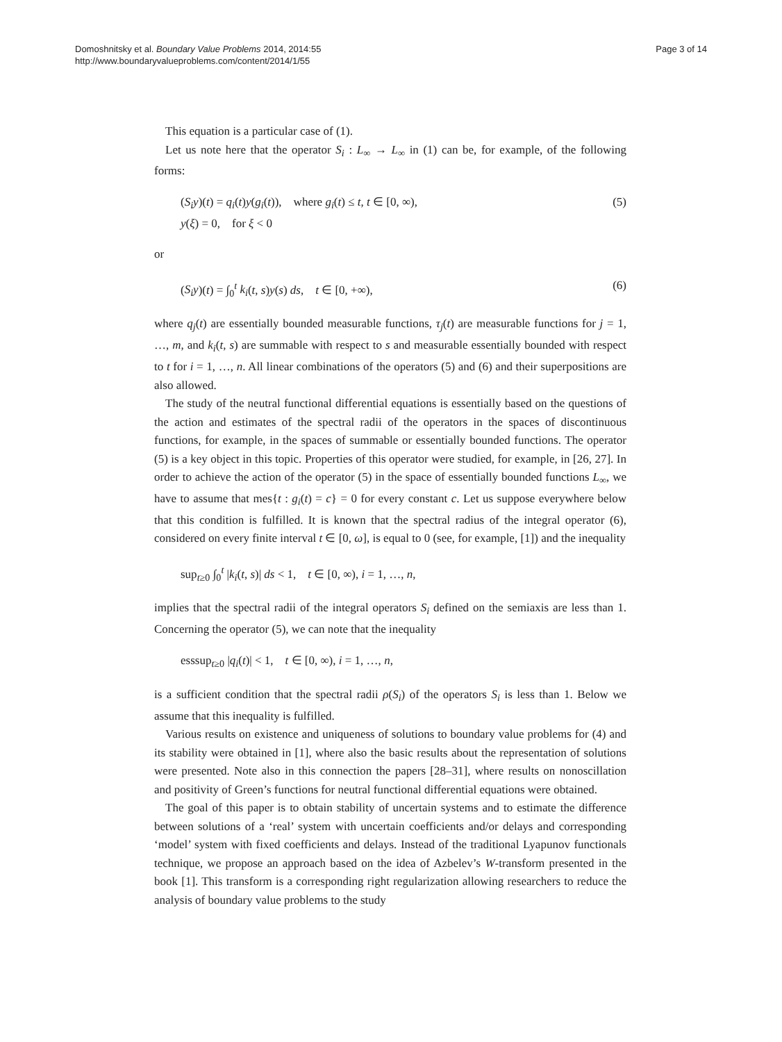Domoshnitsky et al. Boundary Value Problems 2014, 2014:55
http://www.boundaryvalueproblems.com/content/2014/1/55
Page 3 of 14
This equation is a particular case of (1).
Let us note here that the operator S<sub>i</sub> : L<sub>∞</sub> → L<sub>∞</sub> in (1) can be, for example, of the following forms:
(S<sub>i</sub>y)(t) = q<sub>i</sub>(t)y(g<sub>i</sub>(t)), where g<sub>i</sub>(t) ≤ t, t ∈ [0, ∞),
y(ξ) = 0, for ξ < 0
(5)
or
(S<sub>i</sub>y)(t) = ∫<sub>0</sub><sup>t</sup> k<sub>i</sub>(t, s)y(s) ds, t ∈ [0, +∞),
(6)
where q<sub>j</sub>(t) are essentially bounded measurable functions, τ<sub>j</sub>(t) are measurable functions for j = 1, …, m, and k<sub>i</sub>(t, s) are summable with respect to s and measurable essentially bounded with respect to t for i = 1, …, n. All linear combinations of the operators (5) and (6) and their superpositions are also allowed.
The study of the neutral functional differential equations is essentially based on the questions of the action and estimates of the spectral radii of the operators in the spaces of discontinuous functions, for example, in the spaces of summable or essentially bounded functions. The operator (5) is a key object in this topic. Properties of this operator were studied, for example, in [26, 27]. In order to achieve the action of the operator (5) in the space of essentially bounded functions L<sub>∞</sub>, we have to assume that mes{t : g<sub>i</sub>(t) = c} = 0 for every constant c. Let us suppose everywhere below that this condition is fulfilled. It is known that the spectral radius of the integral operator (6), considered on every finite interval t ∈ [0, ω], is equal to 0 (see, for example, [1]) and the inequality
sup<sub>t≥0</sub> ∫<sub>0</sub><sup>t</sup> |k<sub>i</sub>(t, s)| ds < 1, t ∈ [0, ∞), i = 1, …, n,
implies that the spectral radii of the integral operators S<sub>i</sub> defined on the semiaxis are less than 1. Concerning the operator (5), we can note that the inequality
esssup<sub>t≥0</sub> |q<sub>i</sub>(t)| < 1, t ∈ [0, ∞), i = 1, …, n,
is a sufficient condition that the spectral radii ρ(S<sub>i</sub>) of the operators S<sub>i</sub> is less than 1. Below we assume that this inequality is fulfilled.
Various results on existence and uniqueness of solutions to boundary value problems for (4) and its stability were obtained in [1], where also the basic results about the representation of solutions were presented. Note also in this connection the papers [28–31], where results on nonoscillation and positivity of Green’s functions for neutral functional differential equations were obtained.
The goal of this paper is to obtain stability of uncertain systems and to estimate the difference between solutions of a ‘real’ system with uncertain coefficients and/or delays and corresponding ‘model’ system with fixed coefficients and delays. Instead of the traditional Lyapunov functionals technique, we propose an approach based on the idea of Azbelev’s W-transform presented in the book [1]. This transform is a corresponding right regularization allowing researchers to reduce the analysis of boundary value problems to the study